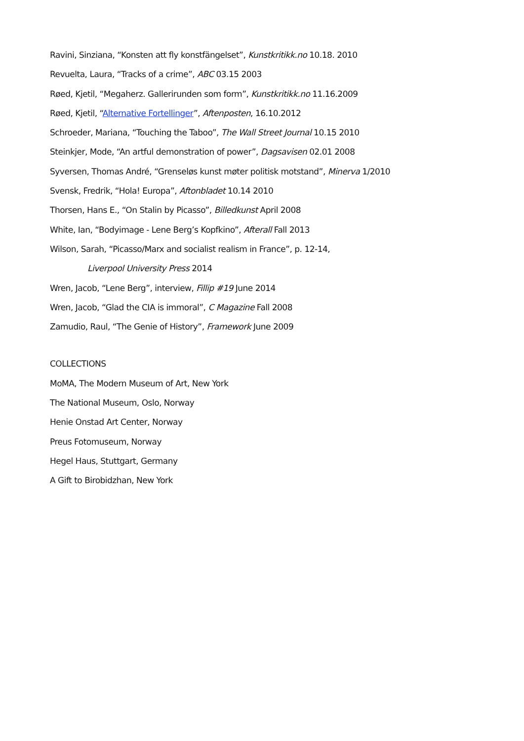Ravini, Sinziana, “Konsten att fly konstfängelset”, Kunstkritikk.no 10.18. 2010
Revuelta, Laura, “Tracks of a crime”, ABC 03.15 2003
Røed, Kjetil, “Megaherz. Gallerirunden som form”, Kunstkritikk.no 11.16.2009
Røed, Kjetil, “Alternative Fortellinger”, Aftenposten, 16.10.2012
Schroeder, Mariana, “Touching the Taboo”, The Wall Street Journal 10.15 2010
Steinkjer, Mode, “An artful demonstration of power”, Dagsavisen 02.01 2008
Syversen, Thomas André, “Grenseløs kunst møter politisk motstand”, Minerva 1/2010
Svensk, Fredrik, “Hola! Europa”, Aftonbladet 10.14 2010
Thorsen, Hans E., “On Stalin by Picasso”, Billedkunst April 2008
White, Ian, “Bodyimage - Lene Berg’s Kopfkino”, Afterall Fall 2013
Wilson, Sarah, “Picasso/Marx and socialist realism in France”, p. 12-14,
Liverpool University Press 2014
Wren, Jacob, “Lene Berg”, interview, Fillip #19 June 2014
Wren, Jacob, “Glad the CIA is immoral”, C Magazine Fall 2008
Zamudio, Raul, “The Genie of History”, Framework June 2009
COLLECTIONS
MoMA, The Modern Museum of Art, New York
The National Museum, Oslo, Norway
Henie Onstad Art Center, Norway
Preus Fotomuseum, Norway
Hegel Haus, Stuttgart, Germany
A Gift to Birobidzhan, New York